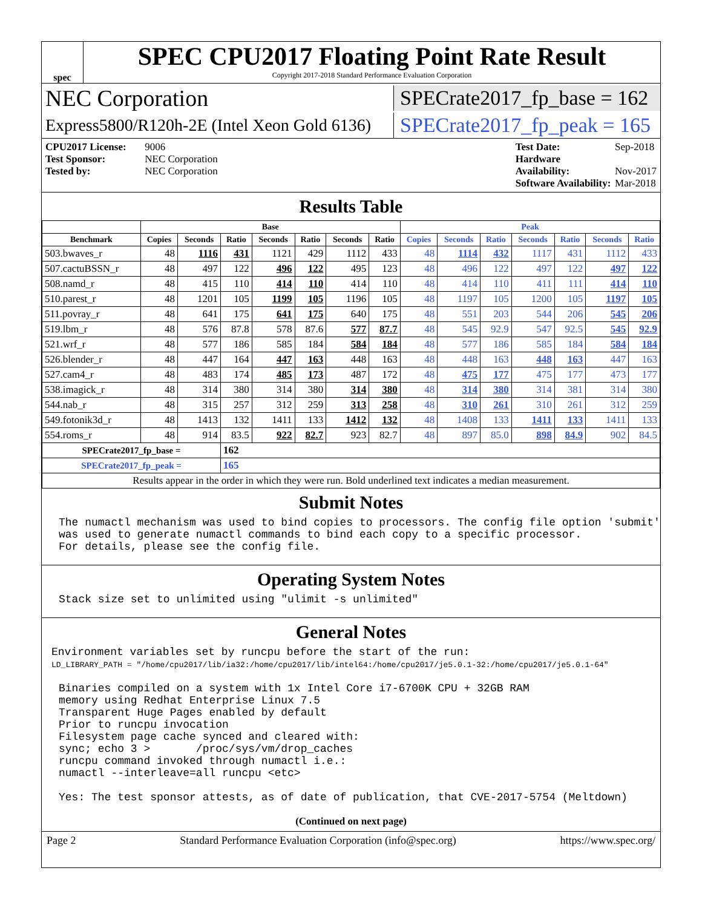spec
SPEC CPU2017 Floating Point Rate Result
Copyright 2017-2018 Standard Performance Evaluation Corporation
NEC Corporation
SPECrate2017_fp_base = 162
Express5800/R120h-2E (Intel Xeon Gold 6136)
SPECrate2017_fp_peak = 165
CPU2017 License: 9006
Test Sponsor: NEC Corporation
Tested by: NEC Corporation
Test Date: Sep-2018
Hardware Availability: Nov-2017
Software Availability: Mar-2018
Results Table
| | Base | | | | | | | Peak | | | | | | |
| --- | --- | --- | --- | --- | --- | --- | --- | --- | --- | --- | --- | --- | --- | --- |
| Benchmark | Copies | Seconds | Ratio | Seconds | Ratio | Seconds | Ratio | Copies | Seconds | Ratio | Seconds | Ratio | Seconds | Ratio |
| 503.bwaves_r | 48 | 1116 | 431 | 1121 | 429 | 1112 | 433 | 48 | 1114 | 432 | 1117 | 431 | 1112 | 433 |
| 507.cactuBSSN_r | 48 | 497 | 122 | 496 | 122 | 495 | 123 | 48 | 496 | 122 | 497 | 122 | 497 | 122 |
| 508.namd_r | 48 | 415 | 110 | 414 | 110 | 414 | 110 | 48 | 414 | 110 | 411 | 111 | 414 | 110 |
| 510.parest_r | 48 | 1201 | 105 | 1199 | 105 | 1196 | 105 | 48 | 1197 | 105 | 1200 | 105 | 1197 | 105 |
| 511.povray_r | 48 | 641 | 175 | 641 | 175 | 640 | 175 | 48 | 551 | 203 | 544 | 206 | 545 | 206 |
| 519.lbm_r | 48 | 576 | 87.8 | 578 | 87.6 | 577 | 87.7 | 48 | 545 | 92.9 | 547 | 92.5 | 545 | 92.9 |
| 521.wrf_r | 48 | 577 | 186 | 585 | 184 | 584 | 184 | 48 | 577 | 186 | 585 | 184 | 584 | 184 |
| 526.blender_r | 48 | 447 | 164 | 447 | 163 | 448 | 163 | 48 | 448 | 163 | 448 | 163 | 447 | 163 |
| 527.cam4_r | 48 | 483 | 174 | 485 | 173 | 487 | 172 | 48 | 475 | 177 | 475 | 177 | 473 | 177 |
| 538.imagick_r | 48 | 314 | 380 | 314 | 380 | 314 | 380 | 48 | 314 | 380 | 314 | 381 | 314 | 380 |
| 544.nab_r | 48 | 315 | 257 | 312 | 259 | 313 | 258 | 48 | 310 | 261 | 310 | 261 | 312 | 259 |
| 549.fotonik3d_r | 48 | 1413 | 132 | 1411 | 133 | 1412 | 132 | 48 | 1408 | 133 | 1411 | 133 | 1411 | 133 |
| 554.roms_r | 48 | 914 | 83.5 | 922 | 82.7 | 923 | 82.7 | 48 | 897 | 85.0 | 898 | 84.9 | 902 | 84.5 |
| SPECrate2017_fp_base = | | | 162 | | | | | | | | | | | |
| SPECrate2017_fp_peak = | | | 165 | | | | | | | | | | | |
| Results appear in the order in which they were run. Bold underlined text indicates a median measurement. | | | | | | | | | | | | | | |
Submit Notes
The numactl mechanism was used to bind copies to processors. The config file option 'submit'
was used to generate numactl commands to bind each copy to a specific processor.
For details, please see the config file.
Operating System Notes
Stack size set to unlimited using "ulimit -s unlimited"
General Notes
Environment variables set by runcpu before the start of the run:
LD_LIBRARY_PATH = "/home/cpu2017/lib/ia32:/home/cpu2017/lib/intel64:/home/cpu2017/je5.0.1-32:/home/cpu2017/je5.0.1-64"
Binaries compiled on a system with 1x Intel Core i7-6700K CPU + 32GB RAM
memory using Redhat Enterprise Linux 7.5
Transparent Huge Pages enabled by default
Prior to runcpu invocation
Filesystem page cache synced and cleared with:
sync; echo 3 >       /proc/sys/vm/drop_caches
runcpu command invoked through numactl i.e.:
numactl --interleave=all runcpu <etc>

Yes: The test sponsor attests, as of date of publication, that CVE-2017-5754 (Meltdown)
(Continued on next page)
Page 2 Standard Performance Evaluation Corporation (info@spec.org) https://www.spec.org/